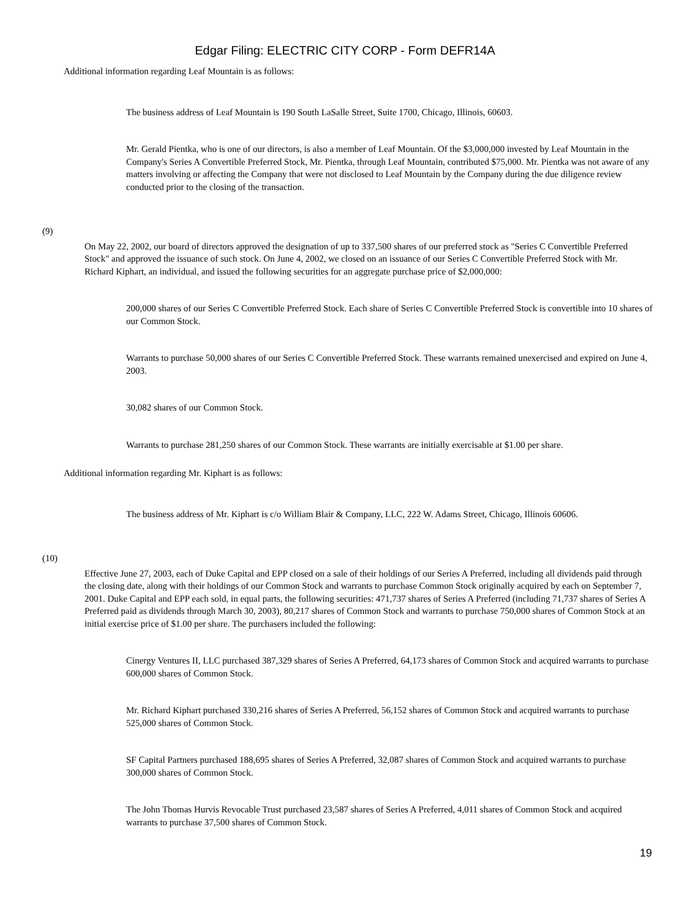Edgar Filing: ELECTRIC CITY CORP - Form DEFR14A
Additional information regarding Leaf Mountain is as follows:
The business address of Leaf Mountain is 190 South LaSalle Street, Suite 1700, Chicago, Illinois, 60603.
Mr. Gerald Pientka, who is one of our directors, is also a member of Leaf Mountain. Of the $3,000,000 invested by Leaf Mountain in the Company's Series A Convertible Preferred Stock, Mr. Pientka, through Leaf Mountain, contributed $75,000. Mr. Pientka was not aware of any matters involving or affecting the Company that were not disclosed to Leaf Mountain by the Company during the due diligence review conducted prior to the closing of the transaction.
(9)
On May 22, 2002, our board of directors approved the designation of up to 337,500 shares of our preferred stock as "Series C Convertible Preferred Stock" and approved the issuance of such stock. On June 4, 2002, we closed on an issuance of our Series C Convertible Preferred Stock with Mr. Richard Kiphart, an individual, and issued the following securities for an aggregate purchase price of $2,000,000:
200,000 shares of our Series C Convertible Preferred Stock. Each share of Series C Convertible Preferred Stock is convertible into 10 shares of our Common Stock.
Warrants to purchase 50,000 shares of our Series C Convertible Preferred Stock. These warrants remained unexercised and expired on June 4, 2003.
30,082 shares of our Common Stock.
Warrants to purchase 281,250 shares of our Common Stock. These warrants are initially exercisable at $1.00 per share.
Additional information regarding Mr. Kiphart is as follows:
The business address of Mr. Kiphart is c/o William Blair & Company, LLC, 222 W. Adams Street, Chicago, Illinois 60606.
(10)
Effective June 27, 2003, each of Duke Capital and EPP closed on a sale of their holdings of our Series A Preferred, including all dividends paid through the closing date, along with their holdings of our Common Stock and warrants to purchase Common Stock originally acquired by each on September 7, 2001. Duke Capital and EPP each sold, in equal parts, the following securities: 471,737 shares of Series A Preferred (including 71,737 shares of Series A Preferred paid as dividends through March 30, 2003), 80,217 shares of Common Stock and warrants to purchase 750,000 shares of Common Stock at an initial exercise price of $1.00 per share. The purchasers included the following:
Cinergy Ventures II, LLC purchased 387,329 shares of Series A Preferred, 64,173 shares of Common Stock and acquired warrants to purchase 600,000 shares of Common Stock.
Mr. Richard Kiphart purchased 330,216 shares of Series A Preferred, 56,152 shares of Common Stock and acquired warrants to purchase 525,000 shares of Common Stock.
SF Capital Partners purchased 188,695 shares of Series A Preferred, 32,087 shares of Common Stock and acquired warrants to purchase 300,000 shares of Common Stock.
The John Thomas Hurvis Revocable Trust purchased 23,587 shares of Series A Preferred, 4,011 shares of Common Stock and acquired warrants to purchase 37,500 shares of Common Stock.
19